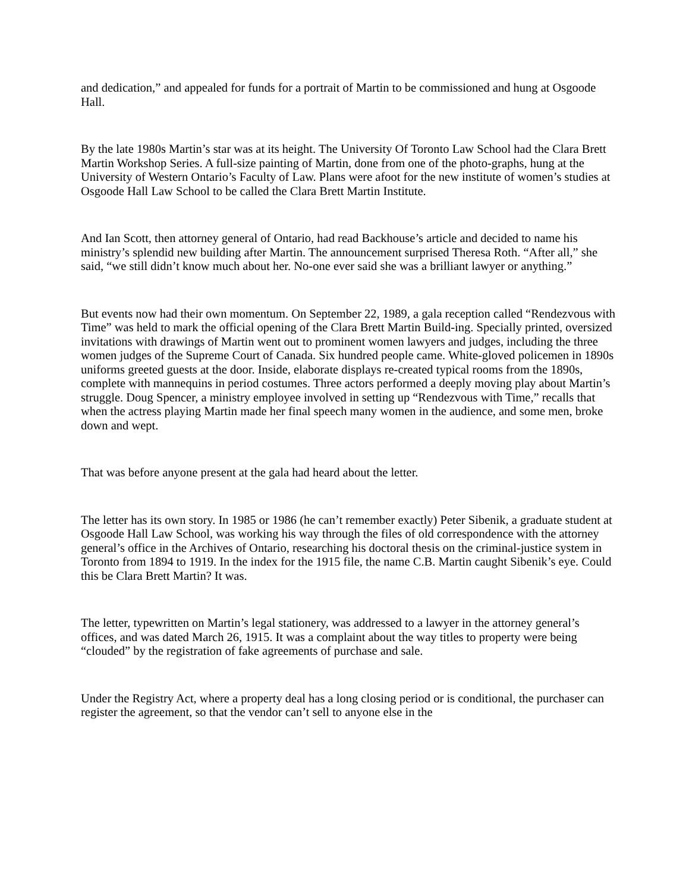and dedication,” and appealed for funds for a portrait of Martin to be commissioned and hung at Osgoode Hall.
By the late 1980s Martin’s star was at its height. The University Of Toronto Law School had the Clara Brett Martin Workshop Series. A full-size painting of Martin, done from one of the photo-graphs, hung at the University of Western Ontario’s Faculty of Law. Plans were afoot for the new institute of women’s studies at Osgoode Hall Law School to be called the Clara Brett Martin Institute.
And Ian Scott, then attorney general of Ontario, had read Backhouse’s article and decided to name his ministry’s splendid new building after Martin. The announcement surprised Theresa Roth. “After all,” she said, “we still didn’t know much about her. No-one ever said she was a brilliant lawyer or anything.”
But events now had their own momentum. On September 22, 1989, a gala reception called “Rendezvous with Time” was held to mark the official opening of the Clara Brett Martin Build-ing. Specially printed, oversized invitations with drawings of Martin went out to prominent women lawyers and judges, including the three women judges of the Supreme Court of Canada. Six hundred people came. White-gloved policemen in 1890s uniforms greeted guests at the door. Inside, elaborate displays re-created typical rooms from the 1890s, complete with mannequins in period costumes. Three actors performed a deeply moving play about Martin’s struggle. Doug Spencer, a ministry employee involved in setting up “Rendezvous with Time,” recalls that when the actress playing Martin made her final speech many women in the audience, and some men, broke down and wept.
That was before anyone present at the gala had heard about the letter.
The letter has its own story. In 1985 or 1986 (he can’t remember exactly) Peter Sibenik, a graduate student at Osgoode Hall Law School, was working his way through the files of old correspondence with the attorney general’s office in the Archives of Ontario, researching his doctoral thesis on the criminal-justice system in Toronto from 1894 to 1919. In the index for the 1915 file, the name C.B. Martin caught Sibenik’s eye. Could this be Clara Brett Martin? It was.
The letter, typewritten on Martin’s legal stationery, was addressed to a lawyer in the attorney general’s offices, and was dated March 26, 1915. It was a complaint about the way titles to property were being “clouded” by the registration of fake agreements of purchase and sale.
Under the Registry Act, where a property deal has a long closing period or is conditional, the purchaser can register the agreement, so that the vendor can’t sell to anyone else in the